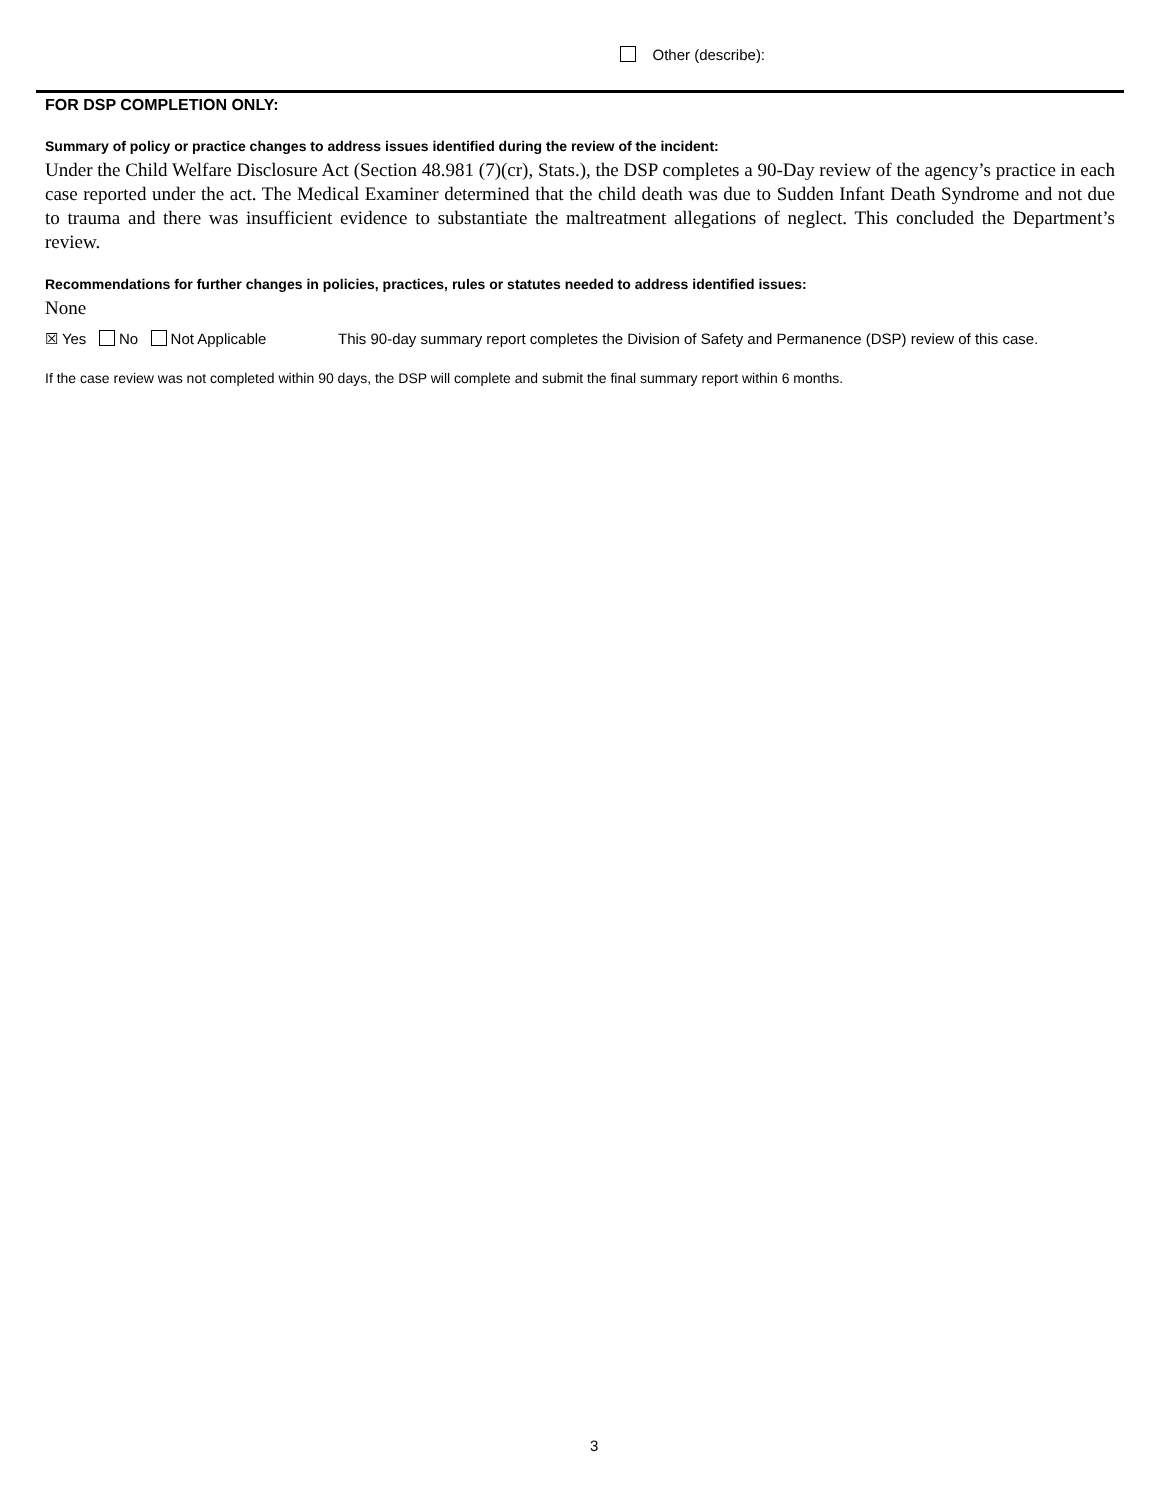Other (describe):
FOR DSP COMPLETION ONLY:
Summary of policy or practice changes to address issues identified during the review of the incident:
Under the Child Welfare Disclosure Act (Section 48.981 (7)(cr), Stats.), the DSP completes a 90-Day review of the agency’s practice in each case reported under the act. The Medical Examiner determined that the child death was due to Sudden Infant Death Syndrome and not due to trauma and there was insufficient evidence to substantiate the maltreatment allegations of neglect. This concluded the Department’s review.
Recommendations for further changes in policies, practices, rules or statutes needed to address identified issues:
None
☒ Yes No Not Applicable This 90-day summary report completes the Division of Safety and Permanence (DSP) review of this case.
If the case review was not completed within 90 days, the DSP will complete and submit the final summary report within 6 months.
3